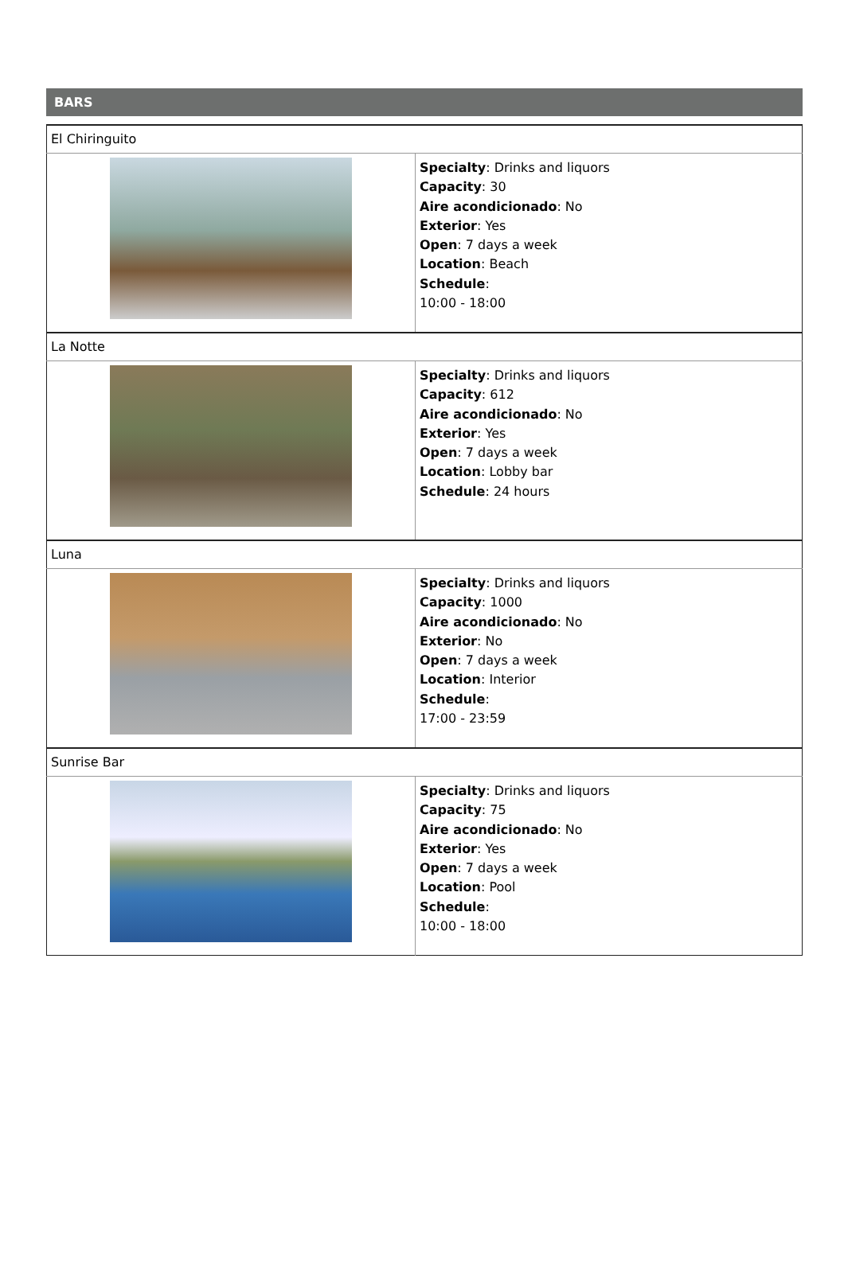BARS
| El Chiringuito | |
| | Specialty : Drinks and liquors Capacity : 30 Aire acondicionado : No Exterior : Yes Open : 7 days a week Location : Beach Schedule : 10:00 - 18:00 |
| La Notte | |
| | Specialty : Drinks and liquors Capacity : 612 Aire acondicionado : No Exterior : Yes Open : 7 days a week Location : Lobby bar Schedule : 24 hours |
| Luna | |
| | Specialty : Drinks and liquors Capacity : 1000 Aire acondicionado : No Exterior : No Open : 7 days a week Location : Interior Schedule : 17:00 - 23:59 |
| Sunrise Bar | |
| | Specialty : Drinks and liquors Capacity : 75 Aire acondicionado : No Exterior : Yes Open : 7 days a week Location : Pool Schedule : 10:00 - 18:00 |